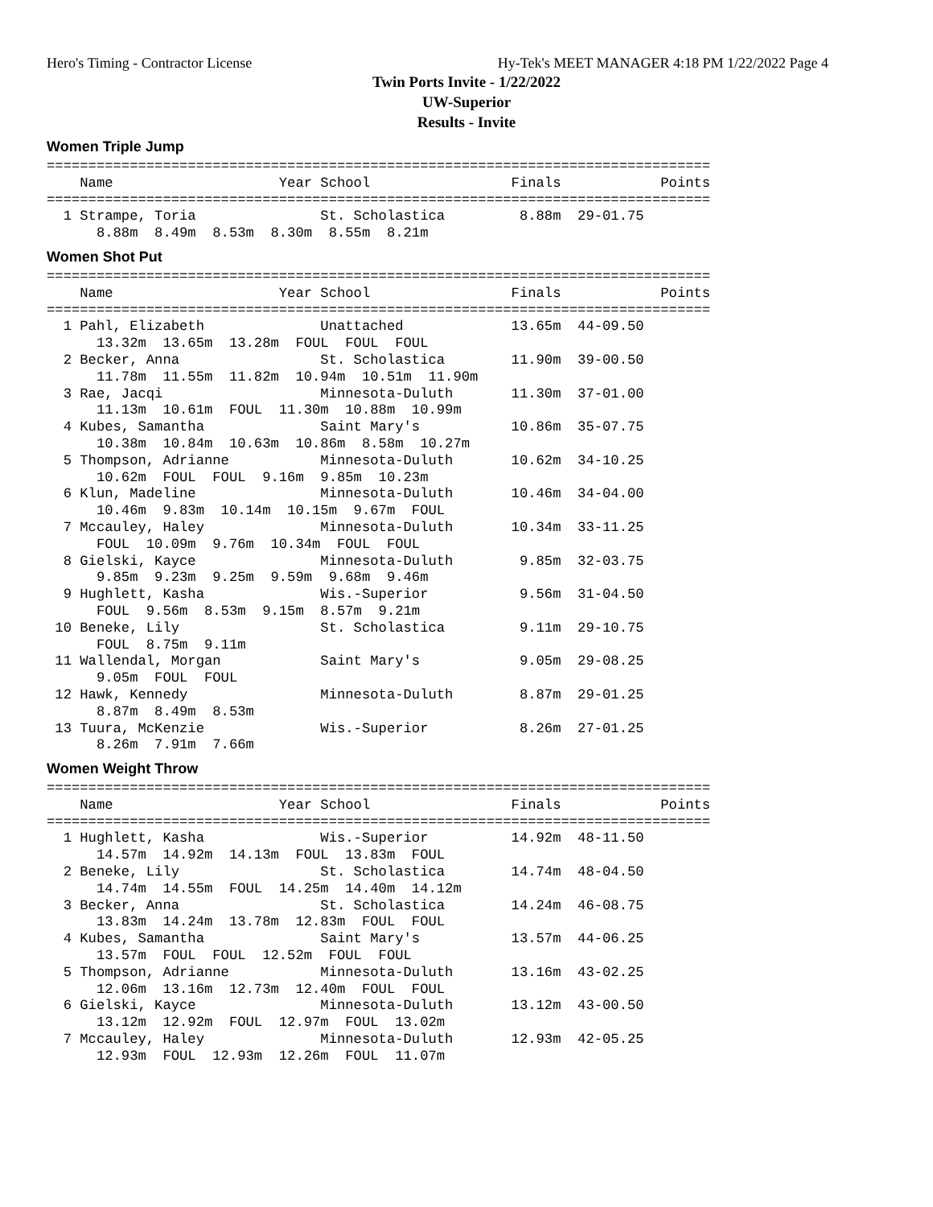Hero's Timing - Contractor License Hy-Tek's MEET MANAGER 4:18 PM 1/22/2022 Page 4
Twin Ports Invite - 1/22/2022
UW-Superior
Results - Invite
Women Triple Jump
================================================================================
    Name                    Year School                 Finals            Points
================================================================================
  1 Strampe, Toria               St. Scholastica         8.88m  29-01.75
      8.88m  8.49m  8.53m  8.30m  8.55m  8.21m
Women Shot Put
================================================================================
    Name                    Year School                 Finals            Points
================================================================================
  1 Pahl, Elizabeth              Unattached             13.65m  44-09.50
      13.32m  13.65m  13.28m  FOUL  FOUL  FOUL
  2 Becker, Anna                 St. Scholastica        11.90m  39-00.50
      11.78m  11.55m  11.82m  10.94m  10.51m  11.90m
  3 Rae, Jacqi                   Minnesota-Duluth       11.30m  37-01.00
      11.13m  10.61m  FOUL  11.30m  10.88m  10.99m
  4 Kubes, Samantha              Saint Mary's           10.86m  35-07.75
      10.38m  10.84m  10.63m  10.86m  8.58m  10.27m
  5 Thompson, Adrianne           Minnesota-Duluth       10.62m  34-10.25
      10.62m  FOUL  FOUL  9.16m  9.85m  10.23m
  6 Klun, Madeline               Minnesota-Duluth       10.46m  34-04.00
      10.46m  9.83m  10.14m  10.15m  9.67m  FOUL
  7 Mccauley, Haley              Minnesota-Duluth       10.34m  33-11.25
      FOUL  10.09m  9.76m  10.34m  FOUL  FOUL
  8 Gielski, Kayce               Minnesota-Duluth        9.85m  32-03.75
      9.85m  9.23m  9.25m  9.59m  9.68m  9.46m
  9 Hughlett, Kasha              Wis.-Superior           9.56m  31-04.50
      FOUL  9.56m  8.53m  9.15m  8.57m  9.21m
 10 Beneke, Lily                 St. Scholastica         9.11m  29-10.75
      FOUL  8.75m  9.11m
 11 Wallendal, Morgan            Saint Mary's            9.05m  29-08.25
      9.05m  FOUL  FOUL
 12 Hawk, Kennedy                Minnesota-Duluth        8.87m  29-01.25
      8.87m  8.49m  8.53m
 13 Tuura, McKenzie              Wis.-Superior           8.26m  27-01.25
      8.26m  7.91m  7.66m
Women Weight Throw
================================================================================
    Name                    Year School                 Finals            Points
================================================================================
  1 Hughlett, Kasha              Wis.-Superior          14.92m  48-11.50
      14.57m  14.92m  14.13m  FOUL  13.83m  FOUL
  2 Beneke, Lily                 St. Scholastica        14.74m  48-04.50
      14.74m  14.55m  FOUL  14.25m  14.40m  14.12m
  3 Becker, Anna                 St. Scholastica        14.24m  46-08.75
      13.83m  14.24m  13.78m  12.83m  FOUL  FOUL
  4 Kubes, Samantha              Saint Mary's           13.57m  44-06.25
      13.57m  FOUL  FOUL  12.52m  FOUL  FOUL
  5 Thompson, Adrianne           Minnesota-Duluth       13.16m  43-02.25
      12.06m  13.16m  12.73m  12.40m  FOUL  FOUL
  6 Gielski, Kayce               Minnesota-Duluth       13.12m  43-00.50
      13.12m  12.92m  FOUL  12.97m  FOUL  13.02m
  7 Mccauley, Haley              Minnesota-Duluth       12.93m  42-05.25
      12.93m  FOUL  12.93m  12.26m  FOUL  11.07m